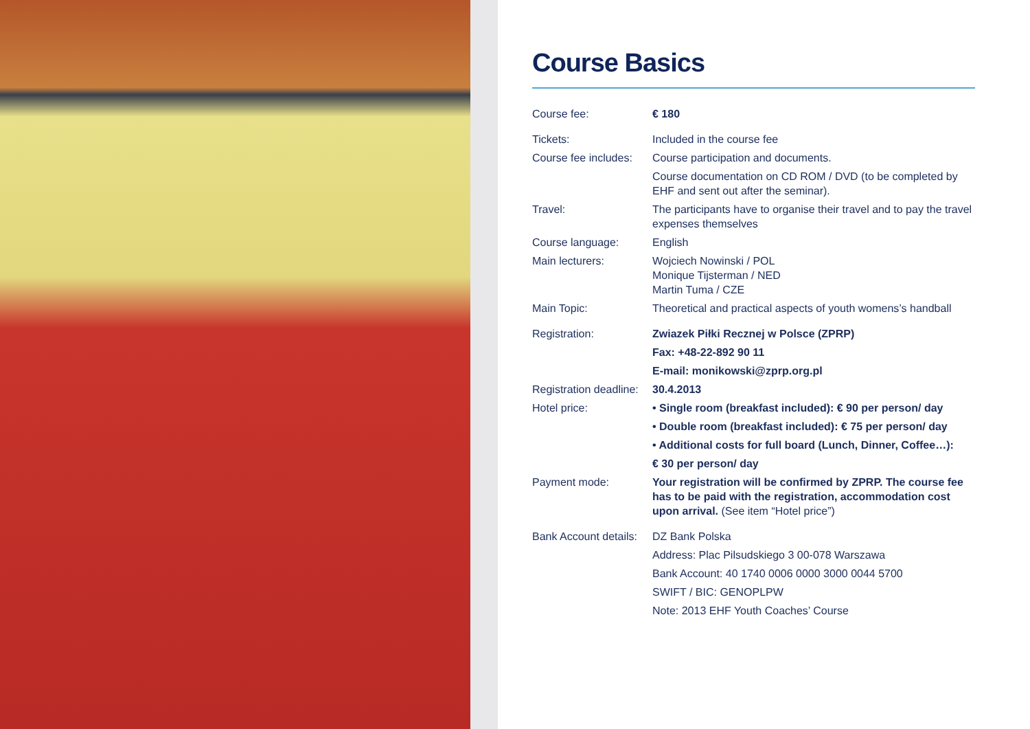Course Basics
| Course fee: | € 180 |
| Tickets: | Included in the course fee |
| Course fee includes: | Course participation and documents. |
| | Course documentation on CD ROM / DVD (to be completed by EHF and sent out after the seminar). |
| Travel: | The participants have to organise their travel and to pay the travel expenses themselves |
| Course language: | English |
| Main lecturers: | Wojciech Nowinski / POL Monique Tijsterman / NED Martin Tuma / CZE |
| Main Topic: | Theoretical and practical aspects of youth womens’s handball |
| Registration: | Zwiazek Piłki Recznej w Polsce (ZPRP) |
| | Fax: +48-22-892 90 11 |
| | E-mail: monikowski@zprp.org.pl |
| Registration deadline: | 30.4.2013 |
| Hotel price: | • Single room (breakfast included): € 90 per person/ day |
| | • Double room (breakfast included): € 75 per person/ day |
| | • Additional costs for full board (Lunch, Dinner, Coffee…): |
| | € 30 per person/ day |
| Payment mode: | Your registration will be confirmed by ZPRP. The course fee has to be paid with the registration, accommodation cost upon arrival. (See item “Hotel price”) |
| Bank Account details: | DZ Bank Polska |
| | Address: Plac Pilsudskiego 3 00-078 Warszawa |
| | Bank Account: 40 1740 0006 0000 3000 0044 5700 |
| | SWIFT / BIC: GENOPLPW |
| | Note: 2013 EHF Youth Coaches’ Course |